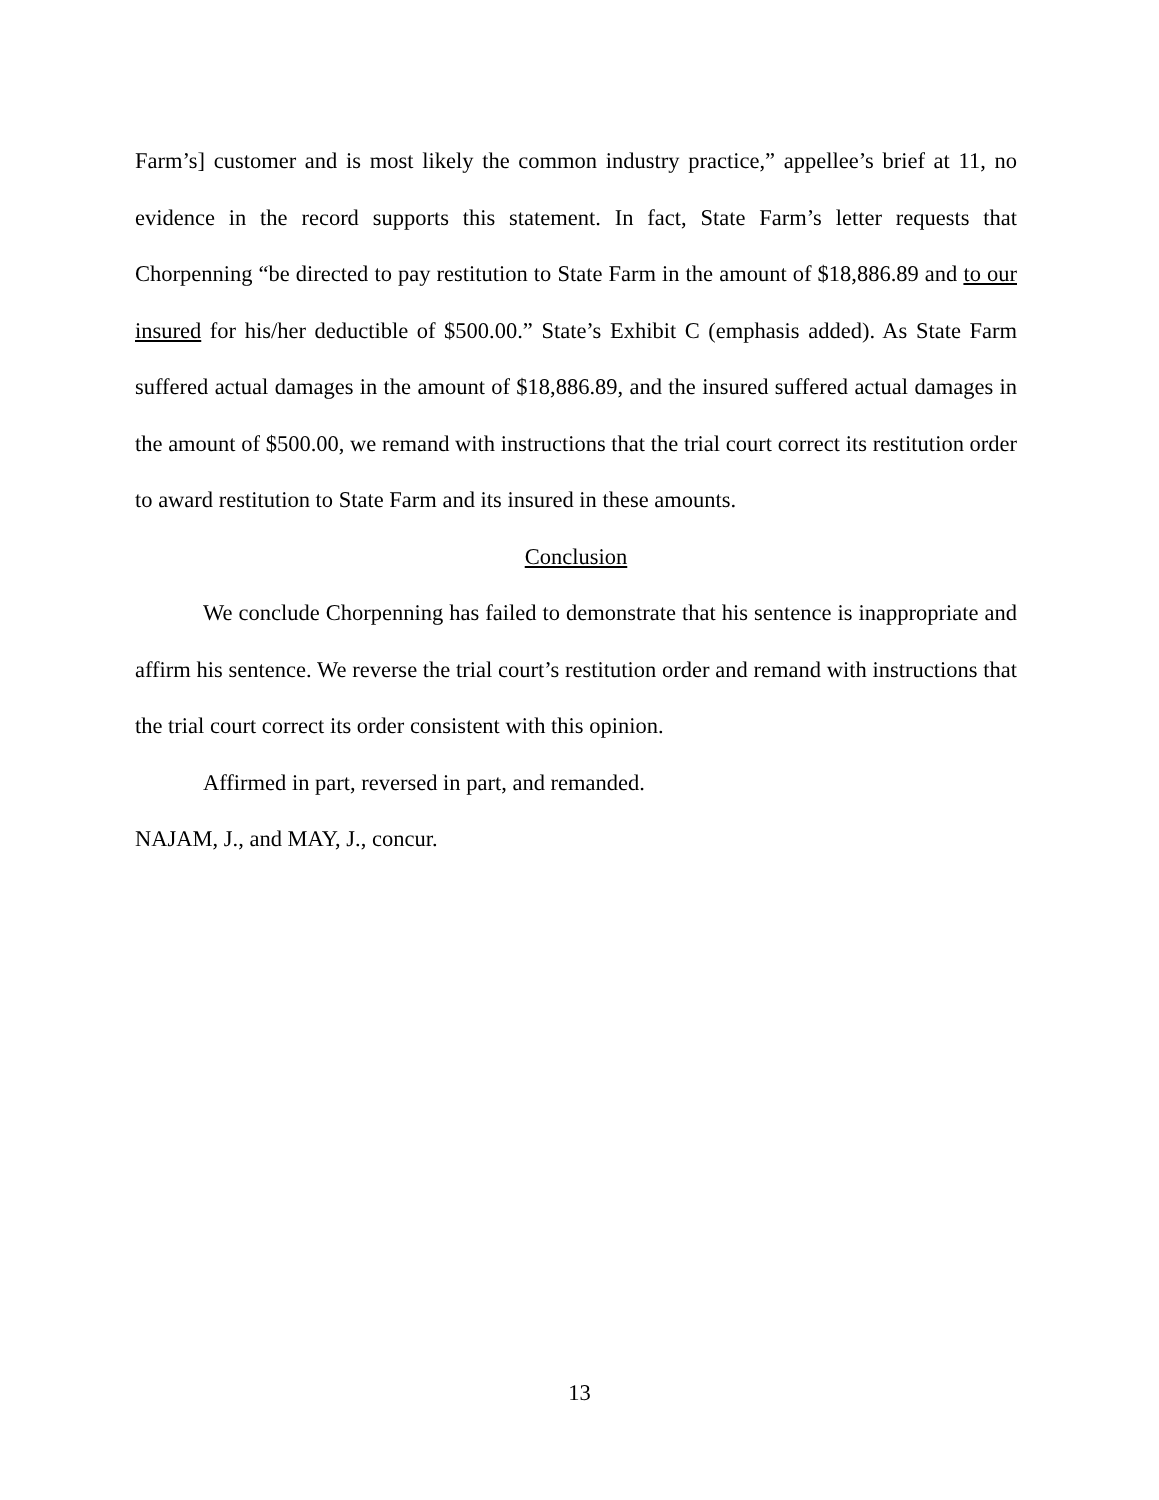Farm’s] customer and is most likely the common industry practice,” appellee’s brief at 11, no evidence in the record supports this statement. In fact, State Farm’s letter requests that Chorpenning “be directed to pay restitution to State Farm in the amount of $18,886.89 and to our insured for his/her deductible of $500.00.” State’s Exhibit C (emphasis added). As State Farm suffered actual damages in the amount of $18,886.89, and the insured suffered actual damages in the amount of $500.00, we remand with instructions that the trial court correct its restitution order to award restitution to State Farm and its insured in these amounts.
Conclusion
We conclude Chorpenning has failed to demonstrate that his sentence is inappropriate and affirm his sentence. We reverse the trial court’s restitution order and remand with instructions that the trial court correct its order consistent with this opinion.
Affirmed in part, reversed in part, and remanded.
NAJAM, J., and MAY, J., concur.
13